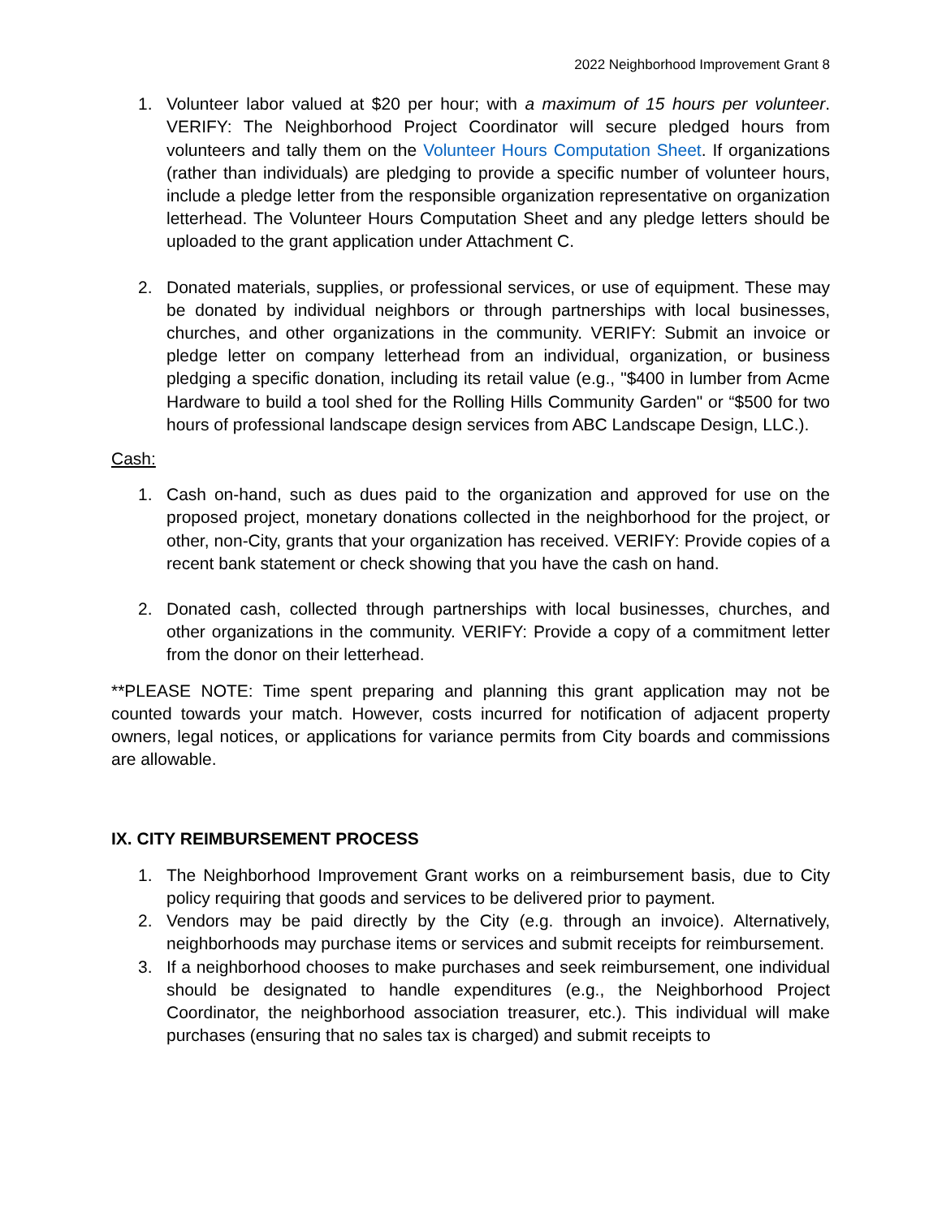2022 Neighborhood Improvement Grant 8
1. Volunteer labor valued at $20 per hour; with a maximum of 15 hours per volunteer. VERIFY: The Neighborhood Project Coordinator will secure pledged hours from volunteers and tally them on the Volunteer Hours Computation Sheet. If organizations (rather than individuals) are pledging to provide a specific number of volunteer hours, include a pledge letter from the responsible organization representative on organization letterhead. The Volunteer Hours Computation Sheet and any pledge letters should be uploaded to the grant application under Attachment C.
2. Donated materials, supplies, or professional services, or use of equipment. These may be donated by individual neighbors or through partnerships with local businesses, churches, and other organizations in the community. VERIFY: Submit an invoice or pledge letter on company letterhead from an individual, organization, or business pledging a specific donation, including its retail value (e.g., "$400 in lumber from Acme Hardware to build a tool shed for the Rolling Hills Community Garden" or “$500 for two hours of professional landscape design services from ABC Landscape Design, LLC.).
Cash:
1. Cash on-hand, such as dues paid to the organization and approved for use on the proposed project, monetary donations collected in the neighborhood for the project, or other, non-City, grants that your organization has received. VERIFY: Provide copies of a recent bank statement or check showing that you have the cash on hand.
2. Donated cash, collected through partnerships with local businesses, churches, and other organizations in the community. VERIFY: Provide a copy of a commitment letter from the donor on their letterhead.
**PLEASE NOTE: Time spent preparing and planning this grant application may not be counted towards your match. However, costs incurred for notification of adjacent property owners, legal notices, or applications for variance permits from City boards and commissions are allowable.
IX. CITY REIMBURSEMENT PROCESS
1. The Neighborhood Improvement Grant works on a reimbursement basis, due to City policy requiring that goods and services to be delivered prior to payment.
2. Vendors may be paid directly by the City (e.g. through an invoice). Alternatively, neighborhoods may purchase items or services and submit receipts for reimbursement.
3. If a neighborhood chooses to make purchases and seek reimbursement, one individual should be designated to handle expenditures (e.g., the Neighborhood Project Coordinator, the neighborhood association treasurer, etc.). This individual will make purchases (ensuring that no sales tax is charged) and submit receipts to